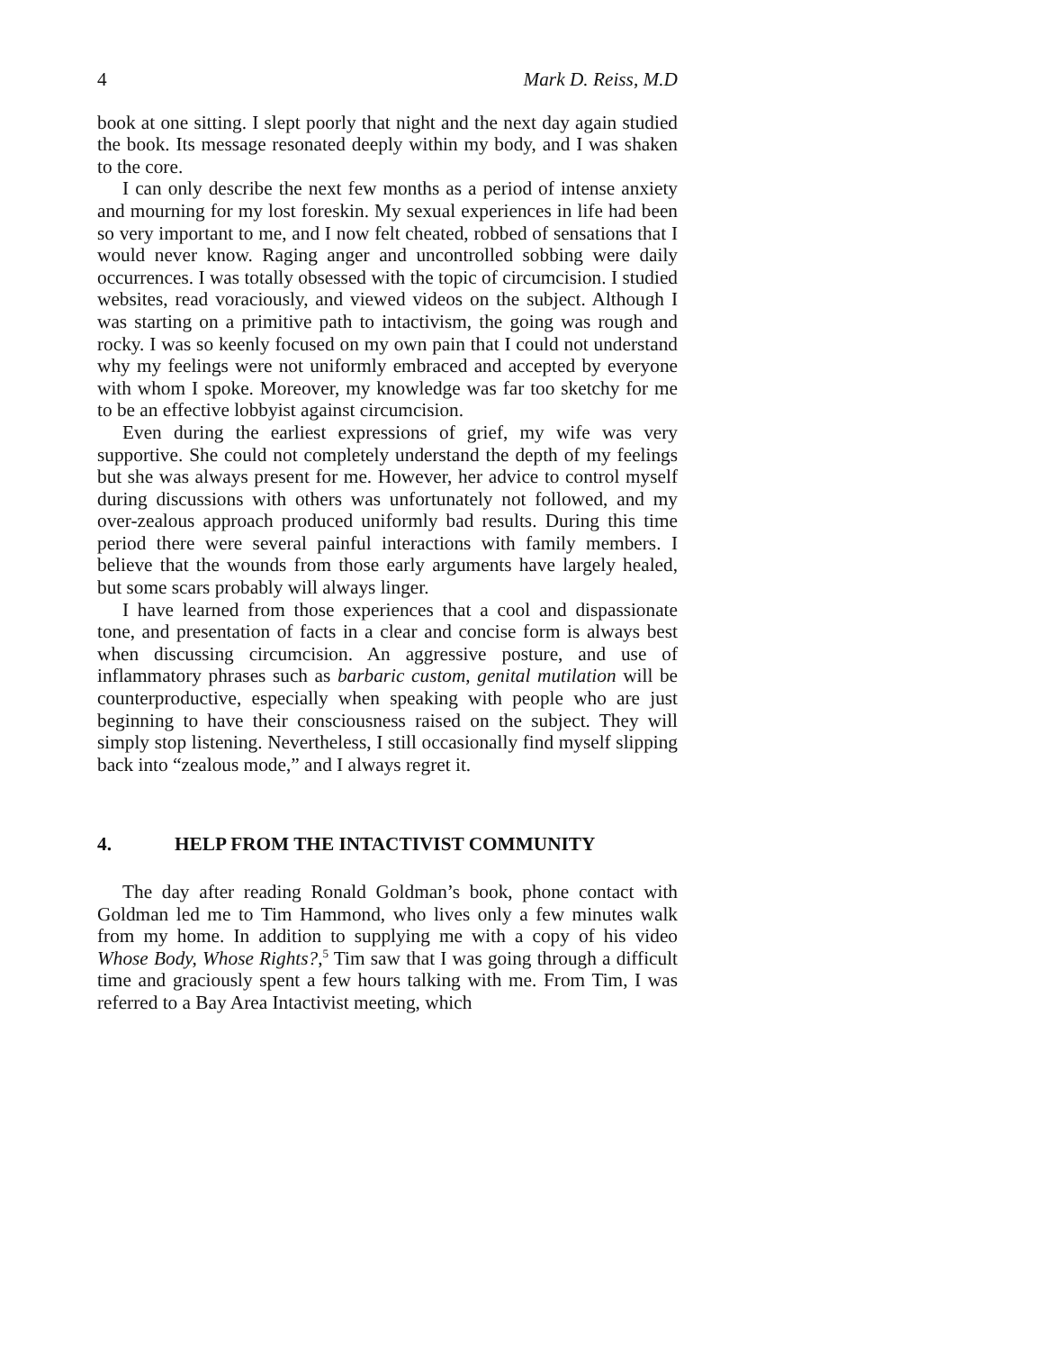4 Mark D. Reiss, M.D
book at one sitting. I slept poorly that night and the next day again studied the book. Its message resonated deeply within my body, and I was shaken to the core.
I can only describe the next few months as a period of intense anxiety and mourning for my lost foreskin. My sexual experiences in life had been so very important to me, and I now felt cheated, robbed of sensations that I would never know. Raging anger and uncontrolled sobbing were daily occurrences. I was totally obsessed with the topic of circumcision. I studied websites, read voraciously, and viewed videos on the subject. Although I was starting on a primitive path to intactivism, the going was rough and rocky. I was so keenly focused on my own pain that I could not understand why my feelings were not uniformly embraced and accepted by everyone with whom I spoke. Moreover, my knowledge was far too sketchy for me to be an effective lobbyist against circumcision.
Even during the earliest expressions of grief, my wife was very supportive. She could not completely understand the depth of my feelings but she was always present for me. However, her advice to control myself during discussions with others was unfortunately not followed, and my over-zealous approach produced uniformly bad results. During this time period there were several painful interactions with family members. I believe that the wounds from those early arguments have largely healed, but some scars probably will always linger.
I have learned from those experiences that a cool and dispassionate tone, and presentation of facts in a clear and concise form is always best when discussing circumcision. An aggressive posture, and use of inflammatory phrases such as barbaric custom, genital mutilation will be counterproductive, especially when speaking with people who are just beginning to have their consciousness raised on the subject. They will simply stop listening. Nevertheless, I still occasionally find myself slipping back into “zealous mode,” and I always regret it.
4. HELP FROM THE INTACTIVIST COMMUNITY
The day after reading Ronald Goldman’s book, phone contact with Goldman led me to Tim Hammond, who lives only a few minutes walk from my home. In addition to supplying me with a copy of his video Whose Body, Whose Rights?,<sup>5</sup> Tim saw that I was going through a difficult time and graciously spent a few hours talking with me. From Tim, I was referred to a Bay Area Intactivist meeting, which